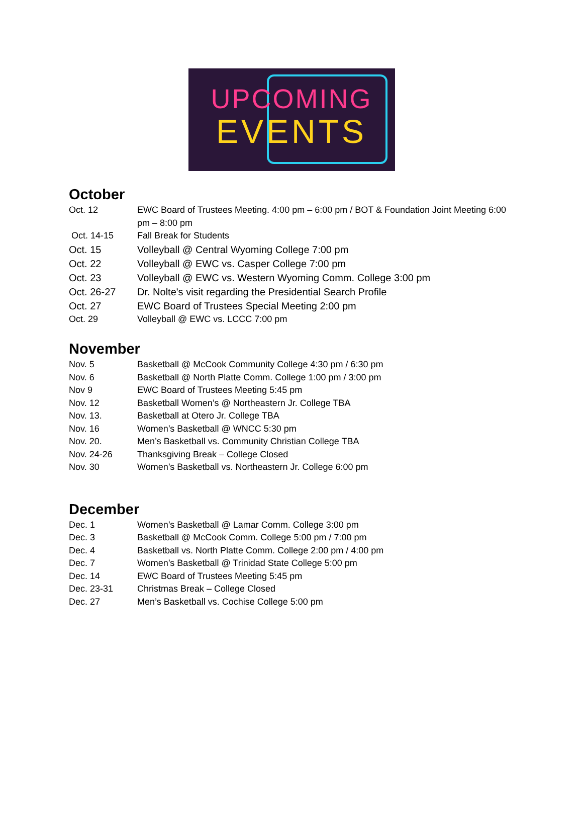UPCOMING
EVENTS
October
Oct. 12 EWC Board of Trustees Meeting. 4:00 pm – 6:00 pm / BOT & Foundation Joint Meeting 6:00 pm – 8:00 pm
Oct. 14-15 Fall Break for Students
Oct. 15 Volleyball @ Central Wyoming College 7:00 pm
Oct. 22 Volleyball @ EWC vs. Casper College 7:00 pm
Oct. 23 Volleyball @ EWC vs. Western Wyoming Comm. College 3:00 pm
Oct. 26-27 Dr. Nolte's visit regarding the Presidential Search Profile
Oct. 27 EWC Board of Trustees Special Meeting 2:00 pm
Oct. 29 Volleyball @ EWC vs. LCCC 7:00 pm
November
Nov. 5 Basketball @ McCook Community College 4:30 pm / 6:30 pm
Nov. 6 Basketball @ North Platte Comm. College 1:00 pm / 3:00 pm
Nov 9 EWC Board of Trustees Meeting 5:45 pm
Nov. 12 Basketball Women’s @ Northeastern Jr. College TBA
Nov. 13. Basketball at Otero Jr. College TBA
Nov. 16 Women’s Basketball @ WNCC 5:30 pm
Nov. 20. Men’s Basketball vs. Community Christian College TBA
Nov. 24-26 Thanksgiving Break – College Closed
Nov. 30 Women’s Basketball vs. Northeastern Jr. College 6:00 pm
December
Dec. 1 Women’s Basketball @ Lamar Comm. College 3:00 pm
Dec. 3 Basketball @ McCook Comm. College 5:00 pm / 7:00 pm
Dec. 4 Basketball vs. North Platte Comm. College 2:00 pm / 4:00 pm
Dec. 7 Women’s Basketball @ Trinidad State College 5:00 pm
Dec. 14 EWC Board of Trustees Meeting 5:45 pm
Dec. 23-31 Christmas Break – College Closed
Dec. 27 Men’s Basketball vs. Cochise College 5:00 pm